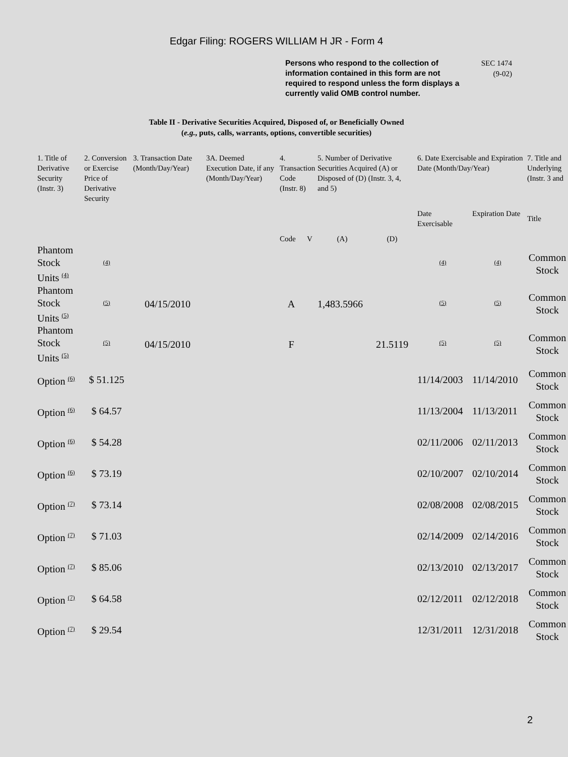Edgar Filing: ROGERS WILLIAM H JR - Form 4
Persons who respond to the collection of information contained in this form are not required to respond unless the form displays a currently valid OMB control number.
SEC 1474
(9-02)
Table II - Derivative Securities Acquired, Disposed of, or Beneficially Owned
(e.g., puts, calls, warrants, options, convertible securities)
| 1. Title of Derivative Security (Instr. 3) | 2. Conversion or Exercise Price of Derivative Security | 3. Transaction Date (Month/Day/Year) | 3A. Deemed Execution Date, if any (Month/Day/Year) | 4. Transaction Code (Instr. 8) | | 5. Number of Derivative Securities Acquired (A) or Disposed of (D) (Instr. 3, 4, and 5) | | 6. Date Exercisable and Expiration Date (Month/Day/Year) | | 7. Title and Underlying (Instr. 3 and |
| --- | --- | --- | --- | --- | --- | --- | --- | --- | --- | --- |
| | | | | | | | | Date Exercisable | Expiration Date | Title |
| | | | | Code | V | (A) | (D) | | | |
| Phantom Stock Units <sup>(4)</sup> | <sup>(4)</sup> | | | | | | | <sup>(4)</sup> | <sup>(4)</sup> | Common Stock |
| Phantom Stock Units <sup>(5)</sup> | <sup>(5)</sup> | 04/15/2010 | | A | | 1,483.5966 | | <sup>(5)</sup> | <sup>(5)</sup> | Common Stock |
| Phantom Stock Units <sup>(5)</sup> | <sup>(5)</sup> | 04/15/2010 | | F | | | 21.5119 | <sup>(5)</sup> | <sup>(5)</sup> | Common Stock |
| Option <sup>(6)</sup> | $ 51.125 | | | | | | | 11/14/2003 | 11/14/2010 | Common Stock |
| Option <sup>(6)</sup> | $ 64.57 | | | | | | | 11/13/2004 | 11/13/2011 | Common Stock |
| Option <sup>(6)</sup> | $ 54.28 | | | | | | | 02/11/2006 | 02/11/2013 | Common Stock |
| Option <sup>(6)</sup> | $ 73.19 | | | | | | | 02/10/2007 | 02/10/2014 | Common Stock |
| Option <sup>(7)</sup> | $ 73.14 | | | | | | | 02/08/2008 | 02/08/2015 | Common Stock |
| Option <sup>(7)</sup> | $ 71.03 | | | | | | | 02/14/2009 | 02/14/2016 | Common Stock |
| Option <sup>(7)</sup> | $ 85.06 | | | | | | | 02/13/2010 | 02/13/2017 | Common Stock |
| Option <sup>(7)</sup> | $ 64.58 | | | | | | | 02/12/2011 | 02/12/2018 | Common Stock |
| Option <sup>(7)</sup> | $ 29.54 | | | | | | | 12/31/2011 | 12/31/2018 | Common Stock |
2